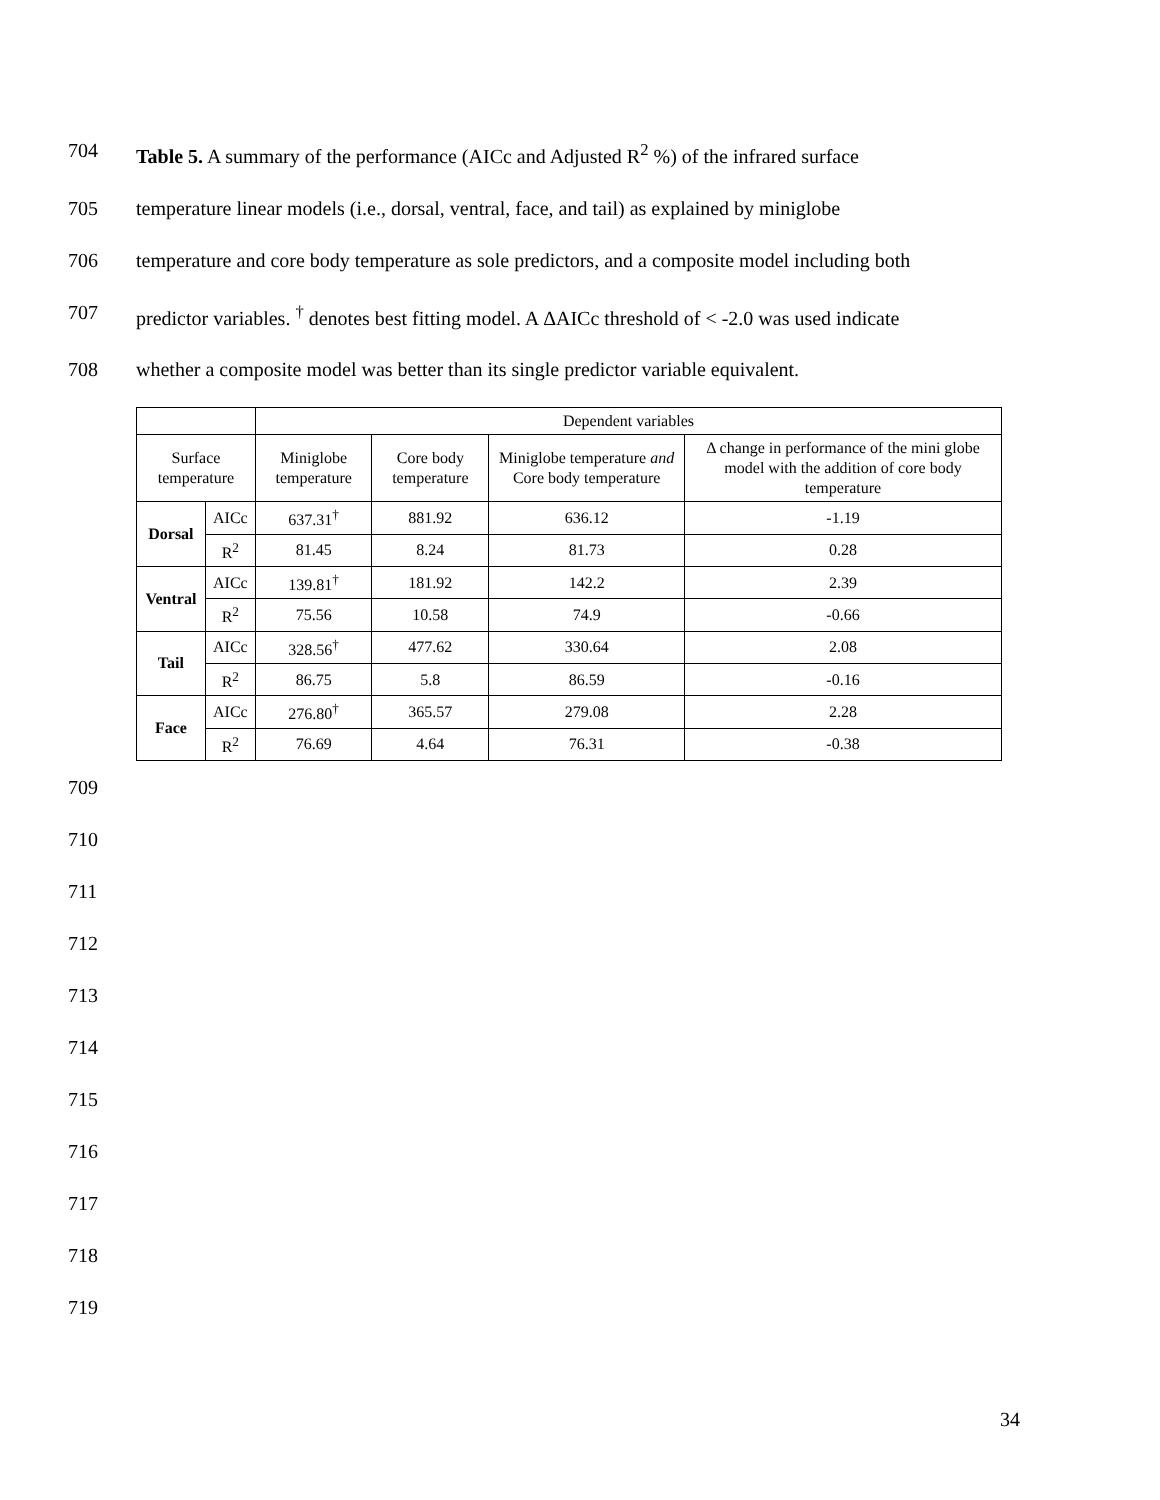704 Table 5. A summary of the performance (AICc and Adjusted R<sup>2</sup> %) of the infrared surface
705 temperature linear models (i.e., dorsal, ventral, face, and tail) as explained by miniglobe
706 temperature and core body temperature as sole predictors, and a composite model including both
707 predictor variables. <sup>†</sup> denotes best fitting model. A ΔAICc threshold of < -2.0 was used indicate
708 whether a composite model was better than its single predictor variable equivalent.
| | | Dependent variables | | | |
| --- | --- | --- | --- | --- | --- |
| Surface temperature | | Miniglobe temperature | Core body temperature | Miniglobe temperature and Core body temperature | Δ change in performance of the mini globe model with the addition of core body temperature |
| Dorsal | AICc | 637.31<sup>†</sup> | 881.92 | 636.12 | -1.19 |
| | R<sup>2</sup> | 81.45 | 8.24 | 81.73 | 0.28 |
| Ventral | AICc | 139.81<sup>†</sup> | 181.92 | 142.2 | 2.39 |
| | R<sup>2</sup> | 75.56 | 10.58 | 74.9 | -0.66 |
| Tail | AICc | 328.56<sup>†</sup> | 477.62 | 330.64 | 2.08 |
| | R<sup>2</sup> | 86.75 | 5.8 | 86.59 | -0.16 |
| Face | AICc | 276.80<sup>†</sup> | 365.57 | 279.08 | 2.28 |
| | R<sup>2</sup> | 76.69 | 4.64 | 76.31 | -0.38 |
709
710
711
712
713
714
715
716
717
718
719
34